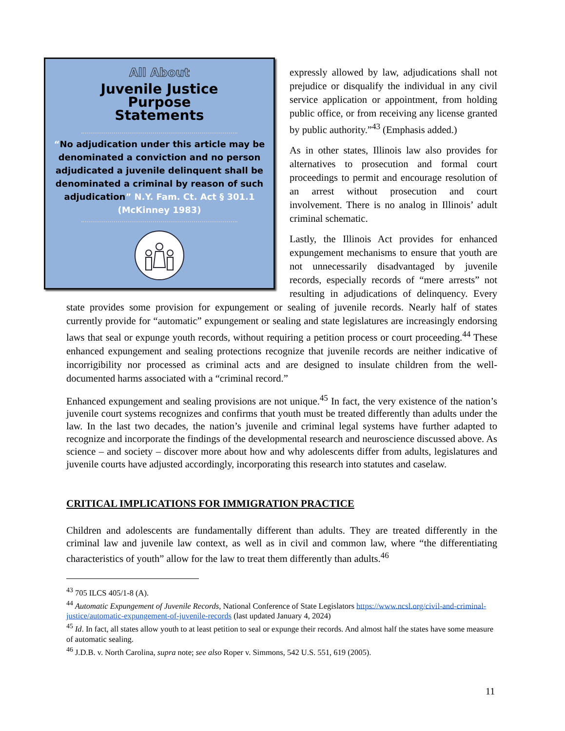All About
Juvenile Justice
Purpose
Statements
“No adjudication under this article may be denominated a conviction and no person adjudicated a juvenile delinquent shall be denominated a criminal by reason of such adjudication” N.Y. Fam. Ct. Act § 301.1 (McKinney 1983)
expressly allowed by law, adjudications shall not prejudice or disqualify the individual in any civil service application or appointment, from holding public office, or from receiving any license granted by public authority.”<sup>43</sup> (Emphasis added.)
As in other states, Illinois law also provides for alternatives to prosecution and formal court proceedings to permit and encourage resolution of an arrest without prosecution and court involvement. There is no analog in Illinois’ adult criminal schematic.
Lastly, the Illinois Act provides for enhanced expungement mechanisms to ensure that youth are not unnecessarily disadvantaged by juvenile records, especially records of “mere arrests” not resulting in adjudications of delinquency. Every state provides some provision for expungement or sealing of juvenile records. Nearly half of states currently provide for “automatic” expungement or sealing and state legislatures are increasingly endorsing laws that seal or expunge youth records, without requiring a petition process or court proceeding.<sup>44</sup> These enhanced expungement and sealing protections recognize that juvenile records are neither indicative of incorrigibility nor processed as criminal acts and are designed to insulate children from the well-documented harms associated with a “criminal record.”
Enhanced expungement and sealing provisions are not unique.<sup>45</sup> In fact, the very existence of the nation’s juvenile court systems recognizes and confirms that youth must be treated differently than adults under the law. In the last two decades, the nation’s juvenile and criminal legal systems have further adapted to recognize and incorporate the findings of the developmental research and neuroscience discussed above. As science – and society – discover more about how and why adolescents differ from adults, legislatures and juvenile courts have adjusted accordingly, incorporating this research into statutes and caselaw.
CRITICAL IMPLICATIONS FOR IMMIGRATION PRACTICE
Children and adolescents are fundamentally different than adults. They are treated differently in the criminal law and juvenile law context, as well as in civil and common law, where “the differentiating characteristics of youth” allow for the law to treat them differently than adults.<sup>46</sup>
<sup>43</sup> 705 ILCS 405/1-8 (A).
<sup>44</sup> Automatic Expungement of Juvenile Records, National Conference of State Legislators https://www.ncsl.org/civil-and-criminal-justice/automatic-expungement-of-juvenile-records (last updated January 4, 2024)
<sup>45</sup> Id. In fact, all states allow youth to at least petition to seal or expunge their records. And almost half the states have some measure of automatic sealing.
<sup>46</sup> J.D.B. v. North Carolina, supra note; see also Roper v. Simmons, 542 U.S. 551, 619 (2005).
11